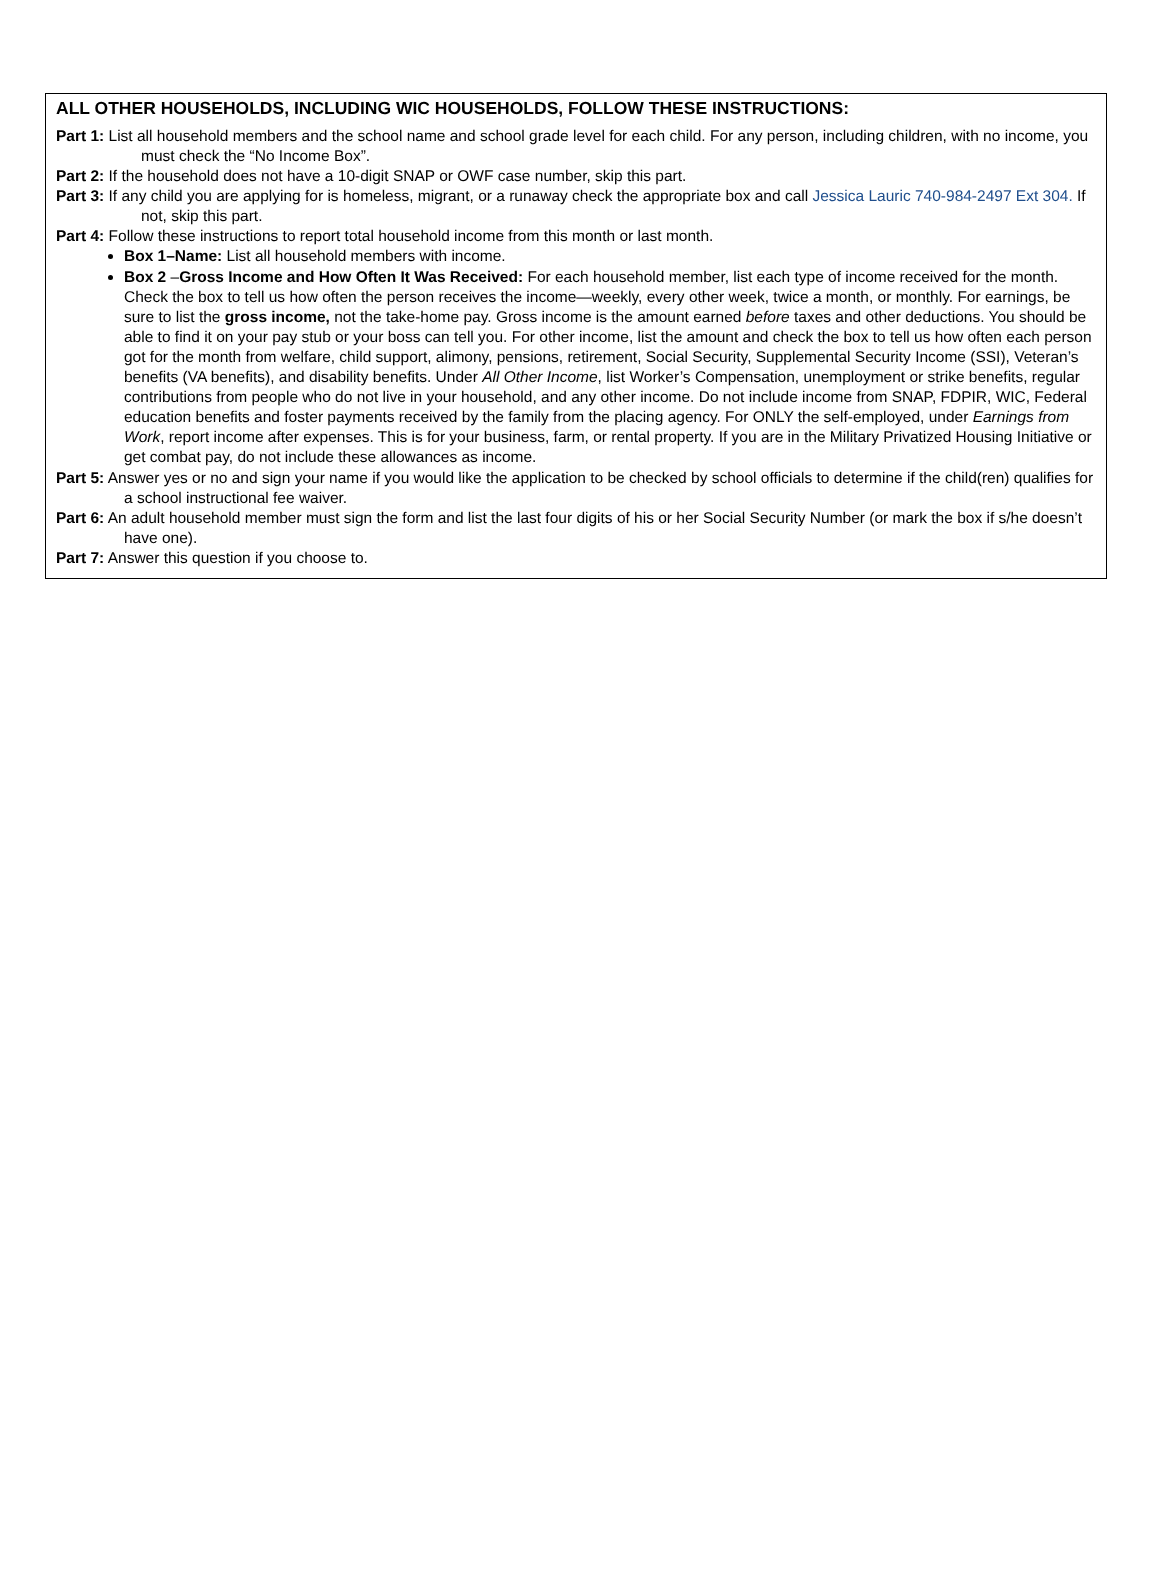ALL OTHER HOUSEHOLDS, INCLUDING WIC HOUSEHOLDS, FOLLOW THESE INSTRUCTIONS:
Part 1: List all household members and the school name and school grade level for each child. For any person, including children, with no income, you must check the “No Income Box”.
Part 2: If the household does not have a 10-digit SNAP or OWF case number, skip this part.
Part 3: If any child you are applying for is homeless, migrant, or a runaway check the appropriate box and call Jessica Lauric 740-984-2497 Ext 304. If not, skip this part.
Part 4: Follow these instructions to report total household income from this month or last month.
Box 1–Name: List all household members with income.
Box 2 –Gross Income and How Often It Was Received: For each household member, list each type of income received for the month. Check the box to tell us how often the person receives the income—weekly, every other week, twice a month, or monthly. For earnings, be sure to list the gross income, not the take-home pay. Gross income is the amount earned before taxes and other deductions. You should be able to find it on your pay stub or your boss can tell you. For other income, list the amount and check the box to tell us how often each person got for the month from welfare, child support, alimony, pensions, retirement, Social Security, Supplemental Security Income (SSI), Veteran’s benefits (VA benefits), and disability benefits. Under All Other Income, list Worker’s Compensation, unemployment or strike benefits, regular contributions from people who do not live in your household, and any other income. Do not include income from SNAP, FDPIR, WIC, Federal education benefits and foster payments received by the family from the placing agency. For ONLY the self-employed, under Earnings from Work, report income after expenses. This is for your business, farm, or rental property. If you are in the Military Privatized Housing Initiative or get combat pay, do not include these allowances as income.
Part 5: Answer yes or no and sign your name if you would like the application to be checked by school officials to determine if the child(ren) qualifies for a school instructional fee waiver.
Part 6: An adult household member must sign the form and list the last four digits of his or her Social Security Number (or mark the box if s/he doesn’t have one).
Part 7: Answer this question if you choose to.